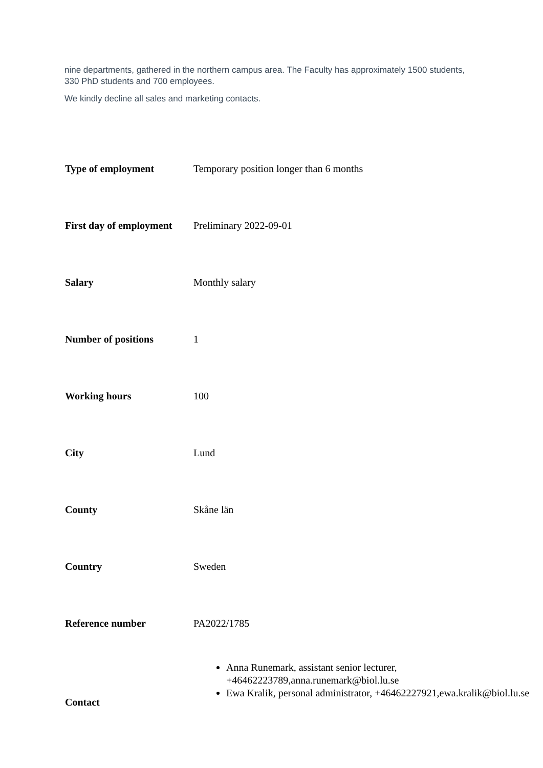nine departments, gathered in the northern campus area. The Faculty has approximately 1500 students, 330 PhD students and 700 employees.
We kindly decline all sales and marketing contacts.
| Type of employment | Temporary position longer than 6 months |
| First day of employment | Preliminary 2022-09-01 |
| Salary | Monthly salary |
| Number of positions | 1 |
| Working hours | 100 |
| City | Lund |
| County | Skåne län |
| Country | Sweden |
| Reference number | PA2022/1785 |
| Contact | Anna Runemark, assistant senior lecturer, +46462223789,anna.runemark@biol.lu.se Ewa Kralik, personal administrator, +46462227921,ewa.kralik@biol.lu.se |